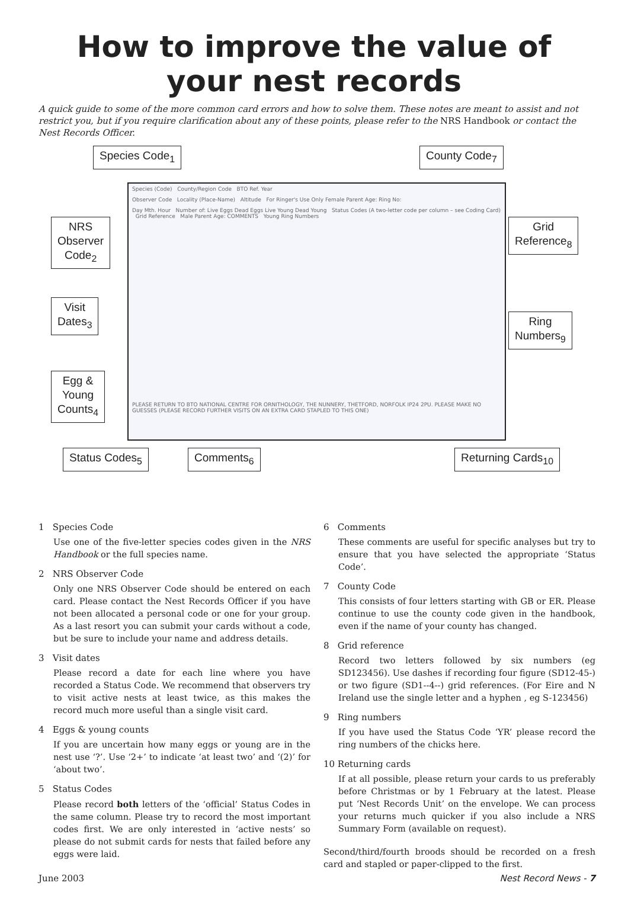How to improve the value of your nest records
A quick guide to some of the more common card errors and how to solve them. These notes are meant to assist and not restrict you, but if you require clarification about any of these points, please refer to the NRS Handbook or contact the Nest Records Officer.
Species (Code) County/Region Code BTO Ref. Year
Observer Code Locality (Place-Name) Altitude For Ringer's Use Only Female Parent Age: Ring No:
Day Mth. Hour Number of: Live Eggs Dead Eggs Live Young Dead Young Status Codes (A two-letter code per column – see Coding Card) Grid Reference Male Parent Age: COMMENTS Young Ring Numbers
PLEASE RETURN TO BTO NATIONAL CENTRE FOR ORNITHOLOGY, THE NUNNERY, THETFORD, NORFOLK IP24 2PU. PLEASE MAKE NO GUESSES (PLEASE RECORD FURTHER VISITS ON AN EXTRA CARD STAPLED TO THIS ONE)
Species Code<sub>1</sub> County Code<sub>7</sub>
NRS
Observer
Code<sub>2</sub>
Grid
Reference<sub>8</sub>
Visit
Dates<sub>3</sub>
Ring
Numbers<sub>9</sub>
Egg &
Young
Counts<sub>4</sub>
Status Codes<sub>5</sub> Comments<sub>6</sub> Returning Cards<sub>10</sub>
1 Species Code
Use one of the five-letter species codes given in the NRS Handbook or the full species name.
2 NRS Observer Code
Only one NRS Observer Code should be entered on each card. Please contact the Nest Records Officer if you have not been allocated a personal code or one for your group. As a last resort you can submit your cards without a code, but be sure to include your name and address details.
3 Visit dates
Please record a date for each line where you have recorded a Status Code. We recommend that observers try to visit active nests at least twice, as this makes the record much more useful than a single visit card.
4 Eggs & young counts
If you are uncertain how many eggs or young are in the nest use ‘?’. Use ‘2+’ to indicate ‘at least two’ and ‘(2)’ for ‘about two’.
5 Status Codes
Please record both letters of the ‘official’ Status Codes in the same column. Please try to record the most important codes first. We are only interested in ‘active nests’ so please do not submit cards for nests that failed before any eggs were laid.
6 Comments
These comments are useful for specific analyses but try to ensure that you have selected the appropriate ‘Status Code’.
7 County Code
This consists of four letters starting with GB or ER. Please continue to use the county code given in the handbook, even if the name of your county has changed.
8 Grid reference
Record two letters followed by six numbers (eg SD123456). Use dashes if recording four figure (SD12-45-) or two figure (SD1--4--) grid references. (For Eire and N Ireland use the single letter and a hyphen , eg S-123456)
9 Ring numbers
If you have used the Status Code ‘YR’ please record the ring numbers of the chicks here.
10 Returning cards
If at all possible, please return your cards to us preferably before Christmas or by 1 February at the latest. Please put ‘Nest Records Unit’ on the envelope. We can process your returns much quicker if you also include a NRS Summary Form (available on request).
Second/third/fourth broods should be recorded on a fresh card and stapled or paper-clipped to the first.
June 2003 Nest Record News - 7